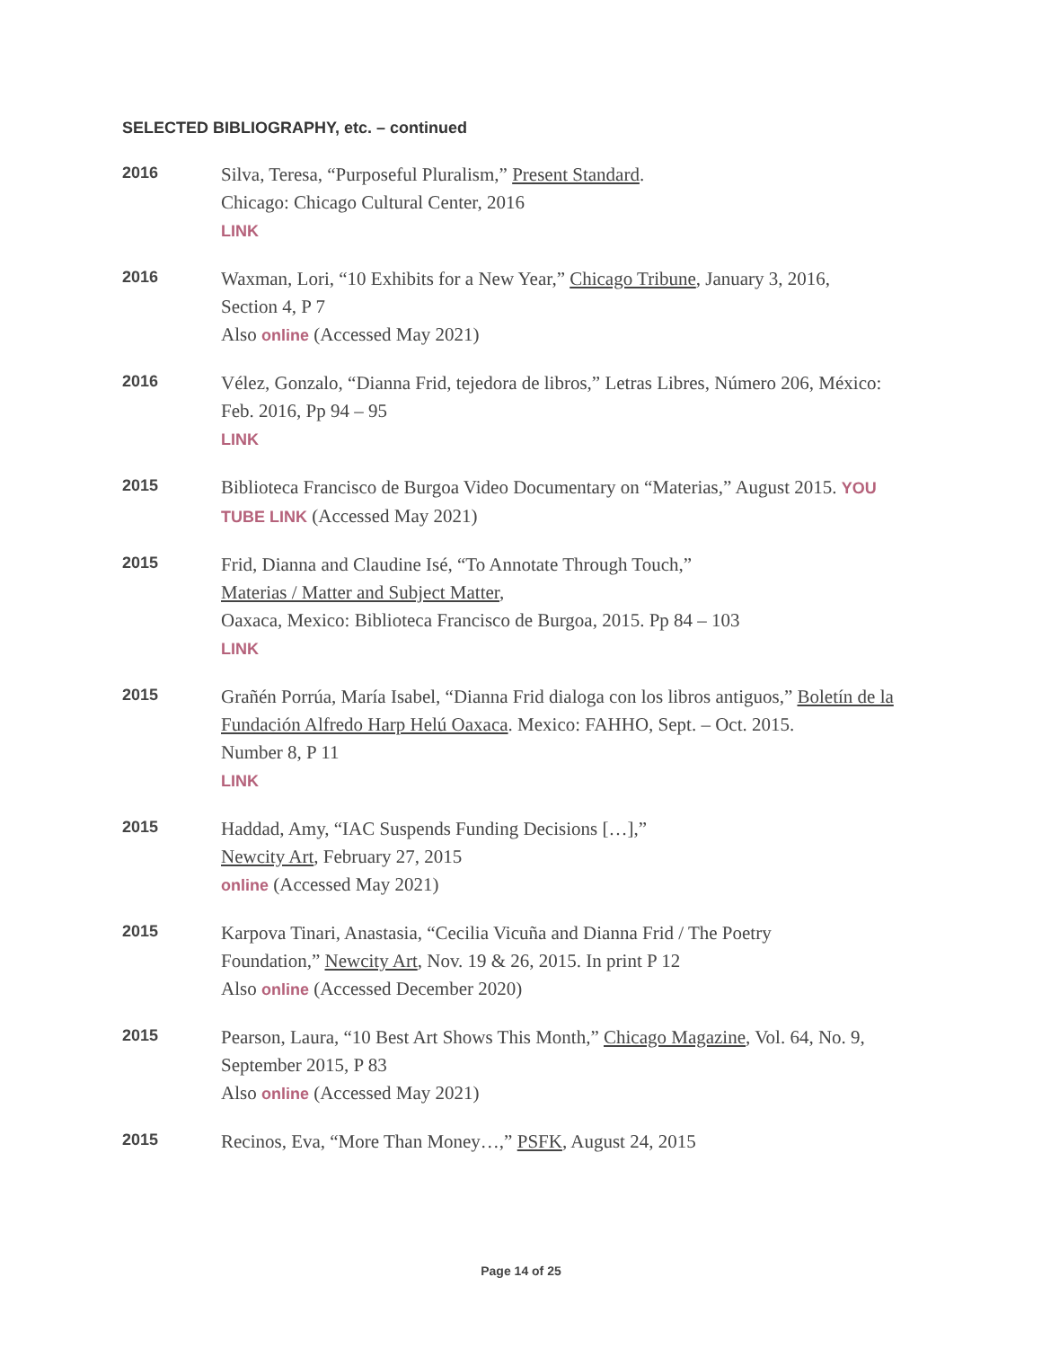SELECTED BIBLIOGRAPHY, etc. – continued
2016
Silva, Teresa, “Purposeful Pluralism,” Present Standard.
Chicago: Chicago Cultural Center, 2016
LINK
2016
Waxman, Lori, “10 Exhibits for a New Year,” Chicago Tribune, January 3, 2016,
Section 4, P 7
Also online (Accessed May 2021)
2016
Vélez, Gonzalo, “Dianna Frid, tejedora de libros,” Letras Libres, Número 206, México:
Feb. 2016, Pp 94 – 95
LINK
2015
Biblioteca Francisco de Burgoa Video Documentary on “Materias,” August 2015. YOU TUBE LINK (Accessed May 2021)
2015
Frid, Dianna and Claudine Isé, “To Annotate Through Touch,”
Materias / Matter and Subject Matter,
Oaxaca, Mexico: Biblioteca Francisco de Burgoa, 2015. Pp 84 – 103
LINK
2015
Grañén Porrúa, María Isabel, “Dianna Frid dialoga con los libros antiguos,” Boletín de la Fundación Alfredo Harp Helú Oaxaca. Mexico: FAHHO, Sept. – Oct. 2015.
Number 8, P 11
LINK
2015
Haddad, Amy, “IAC Suspends Funding Decisions […],”
Newcity Art, February 27, 2015
online (Accessed May 2021)
2015
Karpova Tinari, Anastasia, “Cecilia Vicuña and Dianna Frid / The Poetry
Foundation,” Newcity Art, Nov. 19 & 26, 2015. In print P 12
Also online (Accessed December 2020)
2015
Pearson, Laura, “10 Best Art Shows This Month,” Chicago Magazine, Vol. 64, No. 9,
September 2015, P 83
Also online (Accessed May 2021)
2015
Recinos, Eva, “More Than Money…,” PSFK, August 24, 2015
Page 14 of 25